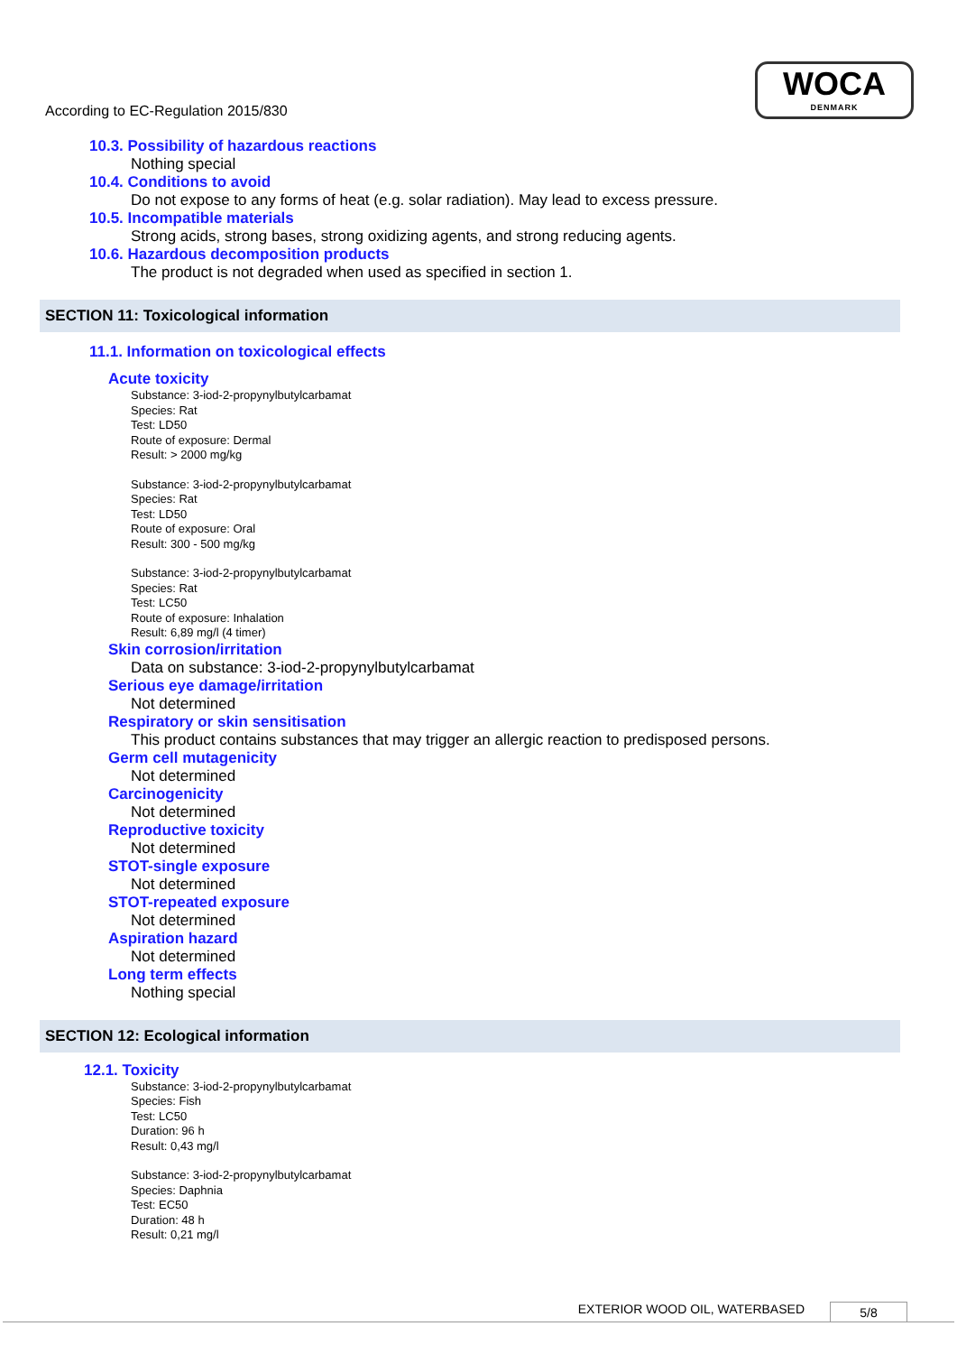According to EC-Regulation 2015/830
WOCA
DENMARK
10.3. Possibility of hazardous reactions
Nothing special
10.4. Conditions to avoid
Do not expose to any forms of heat (e.g. solar radiation). May lead to excess pressure.
10.5. Incompatible materials
Strong acids, strong bases, strong oxidizing agents, and strong reducing agents.
10.6. Hazardous decomposition products
The product is not degraded when used as specified in section 1.
SECTION 11: Toxicological information
11.1. Information on toxicological effects
Acute toxicity
Substance: 3-iod-2-propynylbutylcarbamat
Species: Rat
Test: LD50
Route of exposure: Dermal
Result: > 2000 mg/kg
Substance: 3-iod-2-propynylbutylcarbamat
Species: Rat
Test: LD50
Route of exposure: Oral
Result: 300 - 500 mg/kg
Substance: 3-iod-2-propynylbutylcarbamat
Species: Rat
Test: LC50
Route of exposure: Inhalation
Result: 6,89 mg/l (4 timer)
Skin corrosion/irritation
Data on substance: 3-iod-2-propynylbutylcarbamat
Serious eye damage/irritation
Not determined
Respiratory or skin sensitisation
This product contains substances that may trigger an allergic reaction to predisposed persons.
Germ cell mutagenicity
Not determined
Carcinogenicity
Not determined
Reproductive toxicity
Not determined
STOT-single exposure
Not determined
STOT-repeated exposure
Not determined
Aspiration hazard
Not determined
Long term effects
Nothing special
SECTION 12: Ecological information
12.1. Toxicity
Substance: 3-iod-2-propynylbutylcarbamat
Species: Fish
Test: LC50
Duration: 96 h
Result: 0,43 mg/l
Substance: 3-iod-2-propynylbutylcarbamat
Species: Daphnia
Test: EC50
Duration: 48 h
Result: 0,21 mg/l
EXTERIOR WOOD OIL, WATERBASED 5/8